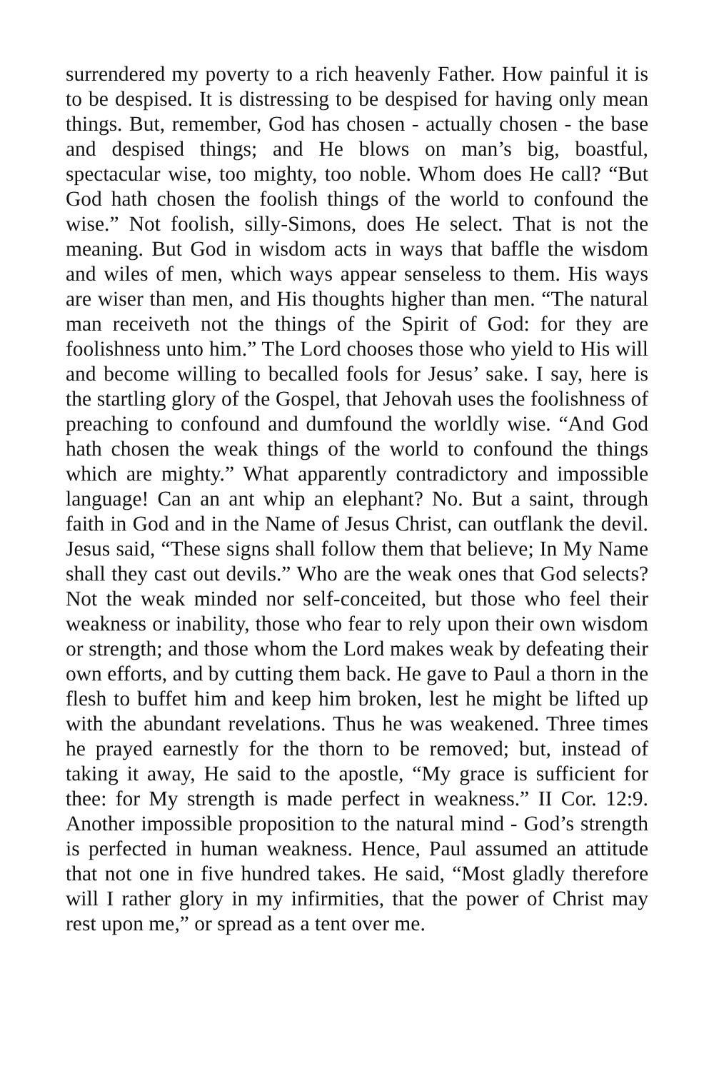surrendered my poverty to a rich heavenly Father. How painful it is to be despised. It is distressing to be despised for having only mean things. But, remember, God has chosen - actually chosen - the base and despised things; and He blows on man’s big, boastful, spectacular wise, too mighty, too noble. Whom does He call? “But God hath chosen the foolish things of the world to confound the wise.” Not foolish, silly-Simons, does He select. That is not the meaning. But God in wisdom acts in ways that baffle the wisdom and wiles of men, which ways appear senseless to them. His ways are wiser than men, and His thoughts higher than men. “The natural man receiveth not the things of the Spirit of God: for they are foolishness unto him.” The Lord chooses those who yield to His will and become willing to becalled fools for Jesus’ sake. I say, here is the startling glory of the Gospel, that Jehovah uses the foolishness of preaching to confound and dumfound the worldly wise. “And God hath chosen the weak things of the world to confound the things which are mighty.” What apparently contradictory and impossible language! Can an ant whip an elephant? No. But a saint, through faith in God and in the Name of Jesus Christ, can outflank the devil. Jesus said, “These signs shall follow them that believe; In My Name shall they cast out devils.” Who are the weak ones that God selects? Not the weak minded nor self-conceited, but those who feel their weakness or inability, those who fear to rely upon their own wisdom or strength; and those whom the Lord makes weak by defeating their own efforts, and by cutting them back. He gave to Paul a thorn in the flesh to buffet him and keep him broken, lest he might be lifted up with the abundant revelations. Thus he was weakened. Three times he prayed earnestly for the thorn to be removed; but, instead of taking it away, He said to the apostle, “My grace is sufficient for thee: for My strength is made perfect in weakness.” II Cor. 12:9. Another impossible proposition to the natural mind - God’s strength is perfected in human weakness. Hence, Paul assumed an attitude that not one in five hundred takes. He said, “Most gladly therefore will I rather glory in my infirmities, that the power of Christ may rest upon me,” or spread as a tent over me.